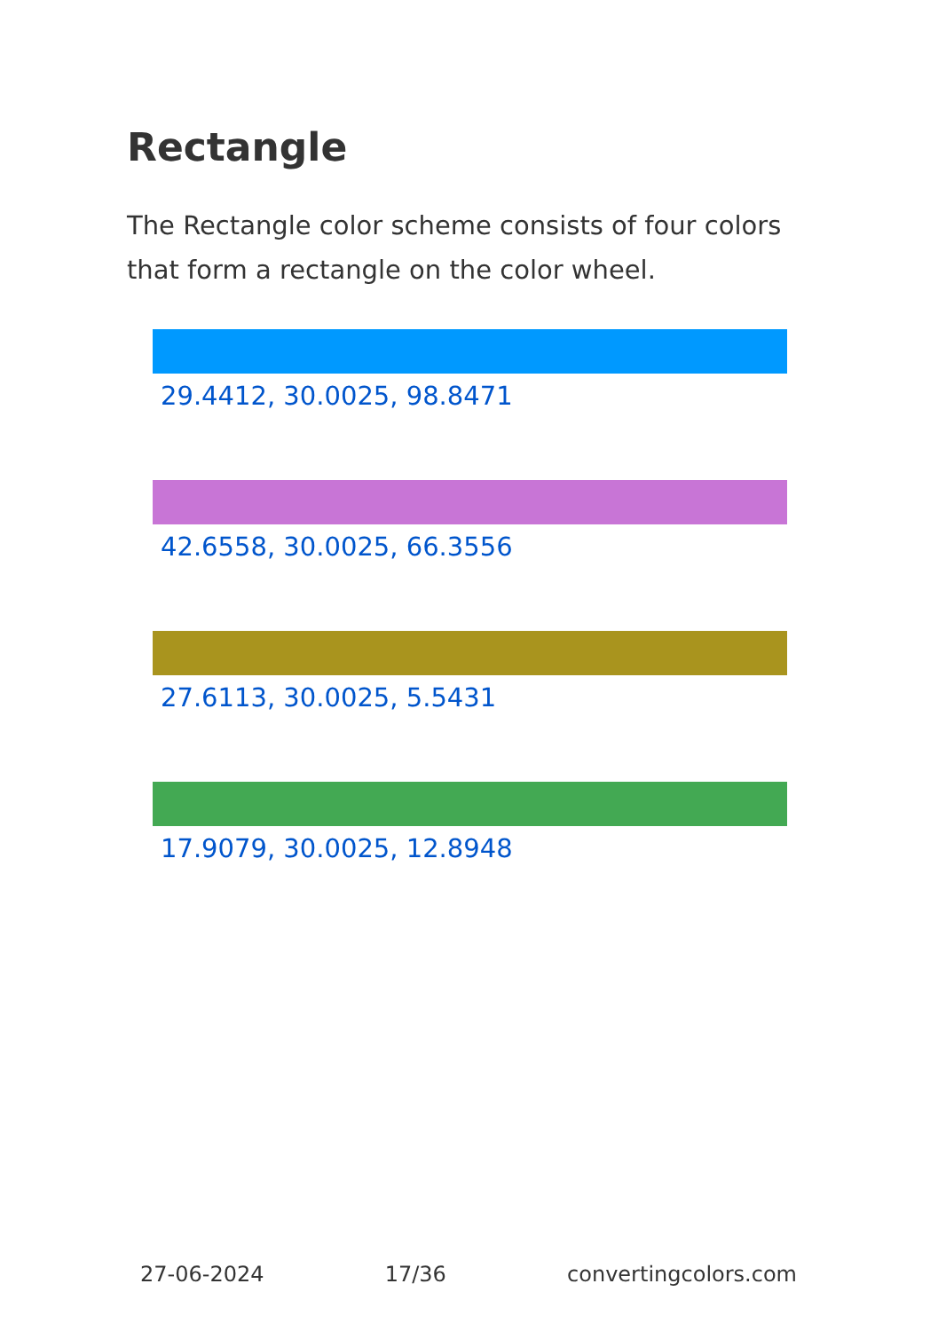Rectangle
The Rectangle color scheme consists of four colors that form a rectangle on the color wheel.
29.4412, 30.0025, 98.8471
42.6558, 30.0025, 66.3556
27.6113, 30.0025, 5.5431
17.9079, 30.0025, 12.8948
27-06-2024 17/36 convertingcolors.com